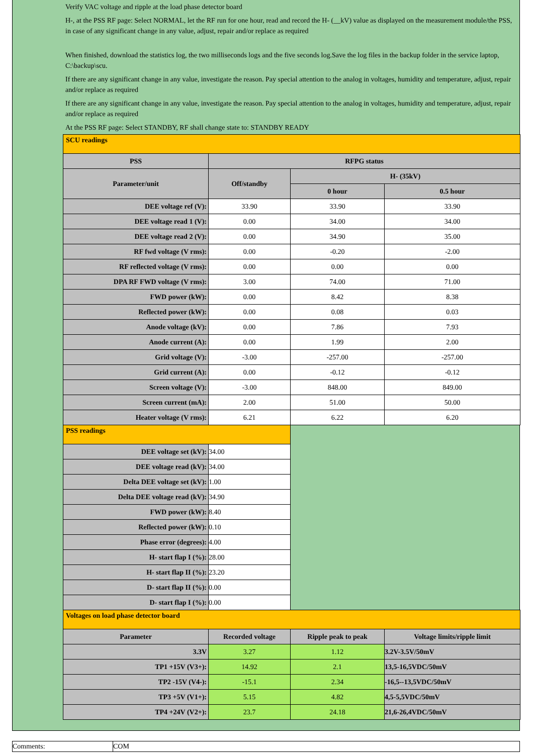Verify VAC voltage and ripple at the load phase detector board
H-, at the PSS RF page: Select NORMAL, let the RF run for one hour, read and record the H- (__kV) value as displayed on the measurement module/the PSS, in case of any significant change in any value, adjust, repair and/or replace as required
When finished, download the statistics log, the two milliseconds logs and the five seconds log.Save the log files in the backup folder in the service laptop, C:\backup\scu.
If there are any significant change in any value, investigate the reason. Pay special attention to the analog in voltages, humidity and temperature, adjust, repair and/or replace as required
If there are any significant change in any value, investigate the reason. Pay special attention to the analog in voltages, humidity and temperature, adjust, repair and/or replace as required
At the PSS RF page: Select STANDBY, RF shall change state to: STANDBY READY
| SCU readings | | | |
| PSS | RFPG status | | |
| Parameter/unit | Off/standby | H- (35kV) | |
| | | 0 hour | 0.5 hour |
| DEE voltage ref (V): | 33.90 | 33.90 | 33.90 |
| DEE voltage read 1 (V): | 0.00 | 34.00 | 34.00 |
| DEE voltage read 2 (V): | 0.00 | 34.90 | 35.00 |
| RF fwd voltage (V rms): | 0.00 | -0.20 | -2.00 |
| RF reflected voltage (V rms): | 0.00 | 0.00 | 0.00 |
| DPA RF FWD voltage (V rms): | 3.00 | 74.00 | 71.00 |
| FWD power (kW): | 0.00 | 8.42 | 8.38 |
| Reflected power (kW): | 0.00 | 0.08 | 0.03 |
| Anode voltage (kV): | 0.00 | 7.86 | 7.93 |
| Anode current (A): | 0.00 | 1.99 | 2.00 |
| Grid voltage (V): | -3.00 | -257.00 | -257.00 |
| Grid current (A): | 0.00 | -0.12 | -0.12 |
| Screen voltage (V): | -3.00 | 848.00 | 849.00 |
| Screen current (mA): | 2.00 | 51.00 | 50.00 |
| Heater voltage (V rms): | 6.21 | 6.22 | 6.20 |
| PSS readings | | | |
| DEE voltage set (kV): | 34.00 | | |
| DEE voltage read (kV): | 34.00 | | |
| Delta DEE voltage set (kV): | 1.00 | | |
| Delta DEE voltage read (kV): | 34.90 | | |
| FWD power (kW): | 8.40 | | |
| Reflected power (kW): | 0.10 | | |
| Phase error (degrees): | 4.00 | | |
| H- start flap I (%): | 28.00 | | |
| H- start flap II (%): | 23.20 | | |
| D- start flap II (%): | 0.00 | | |
| D- start flap I (%): | 0.00 | | |
| Voltages on load phase detector board | | | |
| Parameter | Recorded voltage | Ripple peak to peak | Voltage limits/ripple limit |
| 3.3V | 3.27 | 1.12 | 3.2V-3.5V/50mV |
| TP1 +15V (V3+): | 14.92 | 2.1 | 13,5-16,5VDC/50mV |
| TP2 -15V (V4-): | -15.1 | 2.34 | -16,5--13,5VDC/50mV |
| TP3 +5V (V1+): | 5.15 | 4.82 | 4,5-5,5VDC/50mV |
| TP4 +24V (V2+): | 23.7 | 24.18 | 21,6-26,4VDC/50mV |
| Comments: | COM |